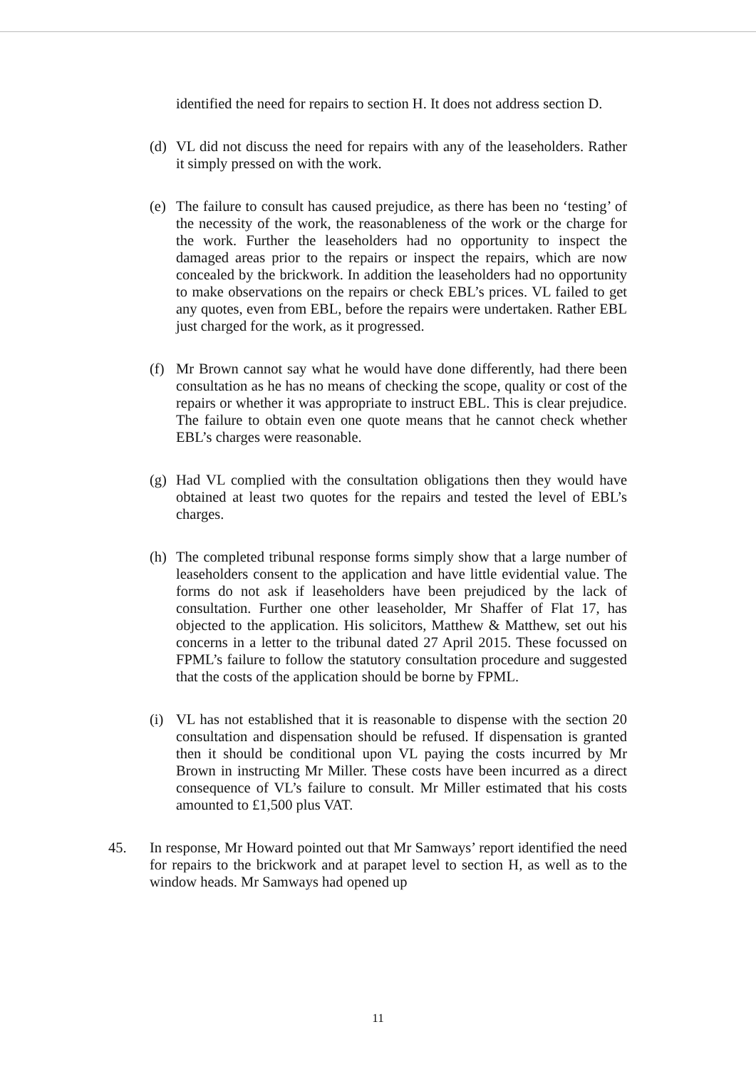identified the need for repairs to section H. It does not address section D.
(d) VL did not discuss the need for repairs with any of the leaseholders. Rather it simply pressed on with the work.
(e) The failure to consult has caused prejudice, as there has been no ‘testing’ of the necessity of the work, the reasonableness of the work or the charge for the work. Further the leaseholders had no opportunity to inspect the damaged areas prior to the repairs or inspect the repairs, which are now concealed by the brickwork. In addition the leaseholders had no opportunity to make observations on the repairs or check EBL’s prices. VL failed to get any quotes, even from EBL, before the repairs were undertaken. Rather EBL just charged for the work, as it progressed.
(f) Mr Brown cannot say what he would have done differently, had there been consultation as he has no means of checking the scope, quality or cost of the repairs or whether it was appropriate to instruct EBL. This is clear prejudice. The failure to obtain even one quote means that he cannot check whether EBL’s charges were reasonable.
(g) Had VL complied with the consultation obligations then they would have obtained at least two quotes for the repairs and tested the level of EBL’s charges.
(h) The completed tribunal response forms simply show that a large number of leaseholders consent to the application and have little evidential value. The forms do not ask if leaseholders have been prejudiced by the lack of consultation. Further one other leaseholder, Mr Shaffer of Flat 17, has objected to the application. His solicitors, Matthew & Matthew, set out his concerns in a letter to the tribunal dated 27 April 2015. These focussed on FPML’s failure to follow the statutory consultation procedure and suggested that the costs of the application should be borne by FPML.
(i) VL has not established that it is reasonable to dispense with the section 20 consultation and dispensation should be refused. If dispensation is granted then it should be conditional upon VL paying the costs incurred by Mr Brown in instructing Mr Miller. These costs have been incurred as a direct consequence of VL’s failure to consult. Mr Miller estimated that his costs amounted to £1,500 plus VAT.
45. In response, Mr Howard pointed out that Mr Samways’ report identified the need for repairs to the brickwork and at parapet level to section H, as well as to the window heads. Mr Samways had opened up
11